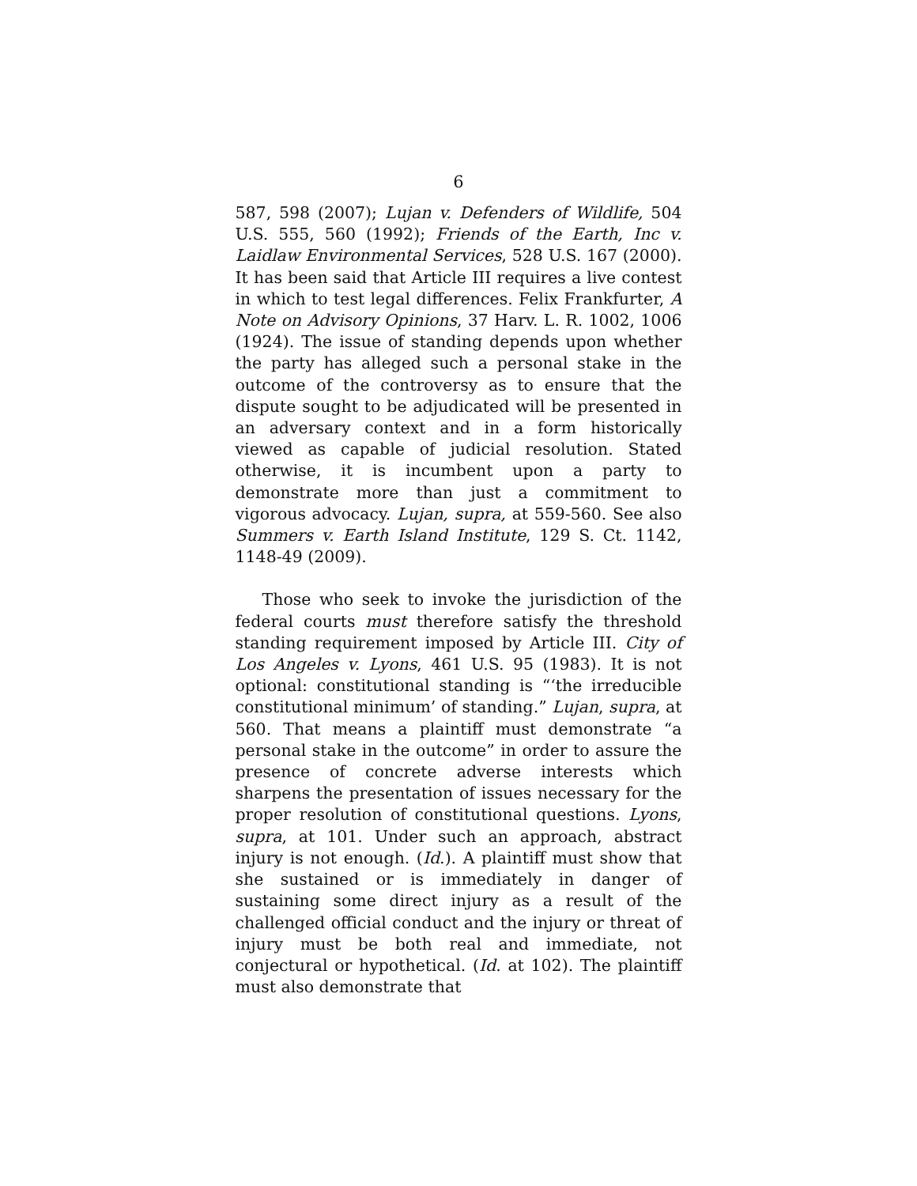6
587, 598 (2007); Lujan v. Defenders of Wildlife, 504 U.S. 555, 560 (1992); Friends of the Earth, Inc v. Laidlaw Environmental Services, 528 U.S. 167 (2000). It has been said that Article III requires a live contest in which to test legal differences. Felix Frankfurter, A Note on Advisory Opinions, 37 Harv. L. R. 1002, 1006 (1924). The issue of standing depends upon whether the party has alleged such a personal stake in the outcome of the controversy as to ensure that the dispute sought to be adjudicated will be presented in an adversary context and in a form historically viewed as capable of judicial resolution. Stated otherwise, it is incumbent upon a party to demonstrate more than just a commitment to vigorous advocacy. Lujan, supra, at 559-560. See also Summers v. Earth Island Institute, 129 S. Ct. 1142, 1148-49 (2009).
Those who seek to invoke the jurisdiction of the federal courts must therefore satisfy the threshold standing requirement imposed by Article III. City of Los Angeles v. Lyons, 461 U.S. 95 (1983). It is not optional: constitutional standing is “‘the irreducible constitutional minimum’ of standing.” Lujan, supra, at 560. That means a plaintiff must demonstrate “a personal stake in the outcome” in order to assure the presence of concrete adverse interests which sharpens the presentation of issues necessary for the proper resolution of constitutional questions. Lyons, supra, at 101. Under such an approach, abstract injury is not enough. (Id.). A plaintiff must show that she sustained or is immediately in danger of sustaining some direct injury as a result of the challenged official conduct and the injury or threat of injury must be both real and immediate, not conjectural or hypothetical. (Id. at 102). The plaintiff must also demonstrate that